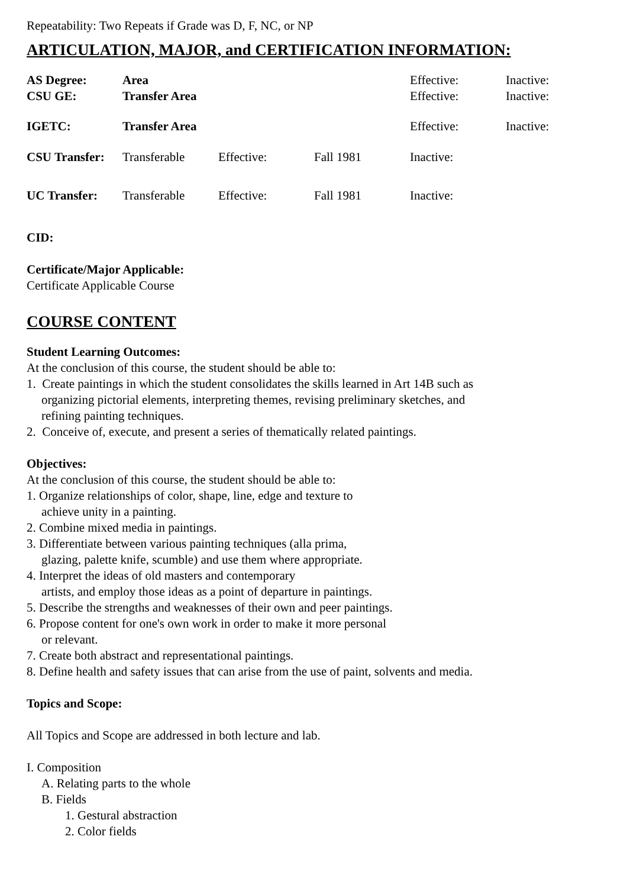Repeatability: Two Repeats if Grade was D, F, NC, or NP
ARTICULATION, MAJOR, and CERTIFICATION INFORMATION:
| AS Degree: | Area | | | Effective: | Inactive: |
| CSU GE: | Transfer Area | | | Effective: | Inactive: |
| IGETC: | Transfer Area | | | Effective: | Inactive: |
| CSU Transfer: | Transferable | Effective: | Fall 1981 | Inactive: | |
| UC Transfer: | Transferable | Effective: | Fall 1981 | Inactive: | |
CID:
Certificate/Major Applicable:
Certificate Applicable Course
COURSE CONTENT
Student Learning Outcomes:
At the conclusion of this course, the student should be able to:
1. Create paintings in which the student consolidates the skills learned in Art 14B such as
organizing pictorial elements, interpreting themes, revising preliminary sketches, and
refining painting techniques.
2. Conceive of, execute, and present a series of thematically related paintings.
Objectives:
At the conclusion of this course, the student should be able to:
1. Organize relationships of color, shape, line, edge and texture to
achieve unity in a painting.
2. Combine mixed media in paintings.
3. Differentiate between various painting techniques (alla prima,
glazing, palette knife, scumble) and use them where appropriate.
4. Interpret the ideas of old masters and contemporary
artists, and employ those ideas as a point of departure in paintings.
5. Describe the strengths and weaknesses of their own and peer paintings.
6. Propose content for one's own work in order to make it more personal
or relevant.
7. Create both abstract and representational paintings.
8. Define health and safety issues that can arise from the use of paint, solvents and media.
Topics and Scope:
All Topics and Scope are addressed in both lecture and lab.
I. Composition
A. Relating parts to the whole
B. Fields
1. Gestural abstraction
2. Color fields